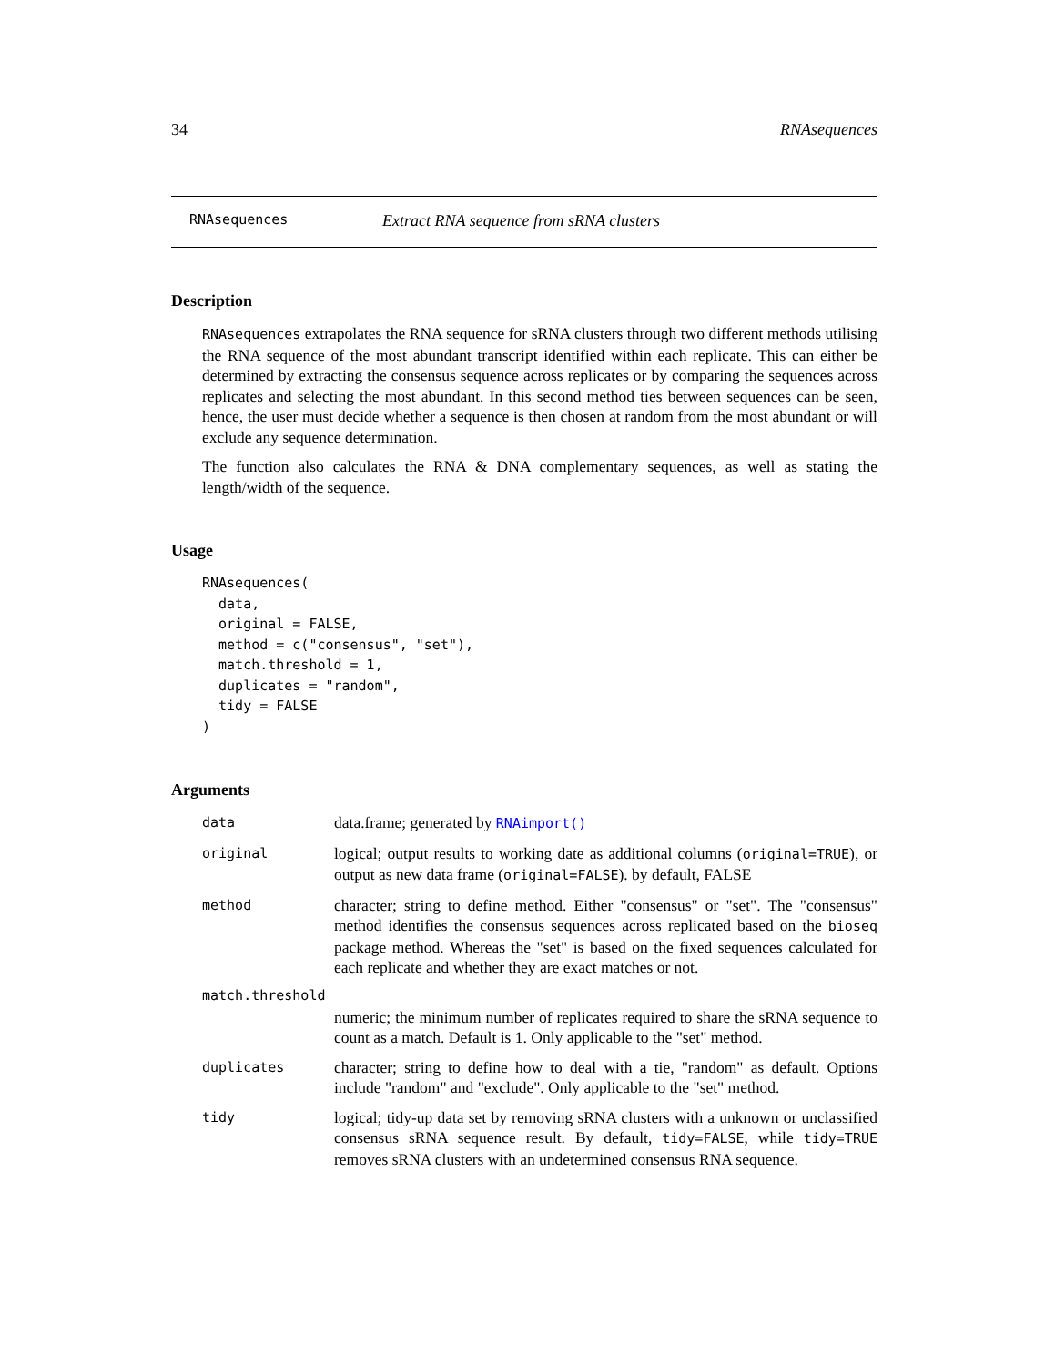34 RNAsequences
RNAsequences Extract RNA sequence from sRNA clusters
Description
RNAsequences extrapolates the RNA sequence for sRNA clusters through two different methods utilising the RNA sequence of the most abundant transcript identified within each replicate. This can either be determined by extracting the consensus sequence across replicates or by comparing the sequences across replicates and selecting the most abundant. In this second method ties between sequences can be seen, hence, the user must decide whether a sequence is then chosen at random from the most abundant or will exclude any sequence determination.
The function also calculates the RNA & DNA complementary sequences, as well as stating the length/width of the sequence.
Usage
RNAsequences(
  data,
  original = FALSE,
  method = c("consensus", "set"),
  match.threshold = 1,
  duplicates = "random",
  tidy = FALSE
)
Arguments
data data.frame; generated by RNAimport()
original logical; output results to working date as additional columns (original=TRUE), or output as new data frame (original=FALSE). by default, FALSE
method character; string to define method. Either "consensus" or "set". The "consensus" method identifies the consensus sequences across replicated based on the bioseq package method. Whereas the "set" is based on the fixed sequences calculated for each replicate and whether they are exact matches or not.
match.threshold
numeric; the minimum number of replicates required to share the sRNA sequence to count as a match. Default is 1. Only applicable to the "set" method.
duplicates character; string to define how to deal with a tie, "random" as default. Options include "random" and "exclude". Only applicable to the "set" method.
tidy logical; tidy-up data set by removing sRNA clusters with a unknown or unclassified consensus sRNA sequence result. By default, tidy=FALSE, while tidy=TRUE removes sRNA clusters with an undetermined consensus RNA sequence.